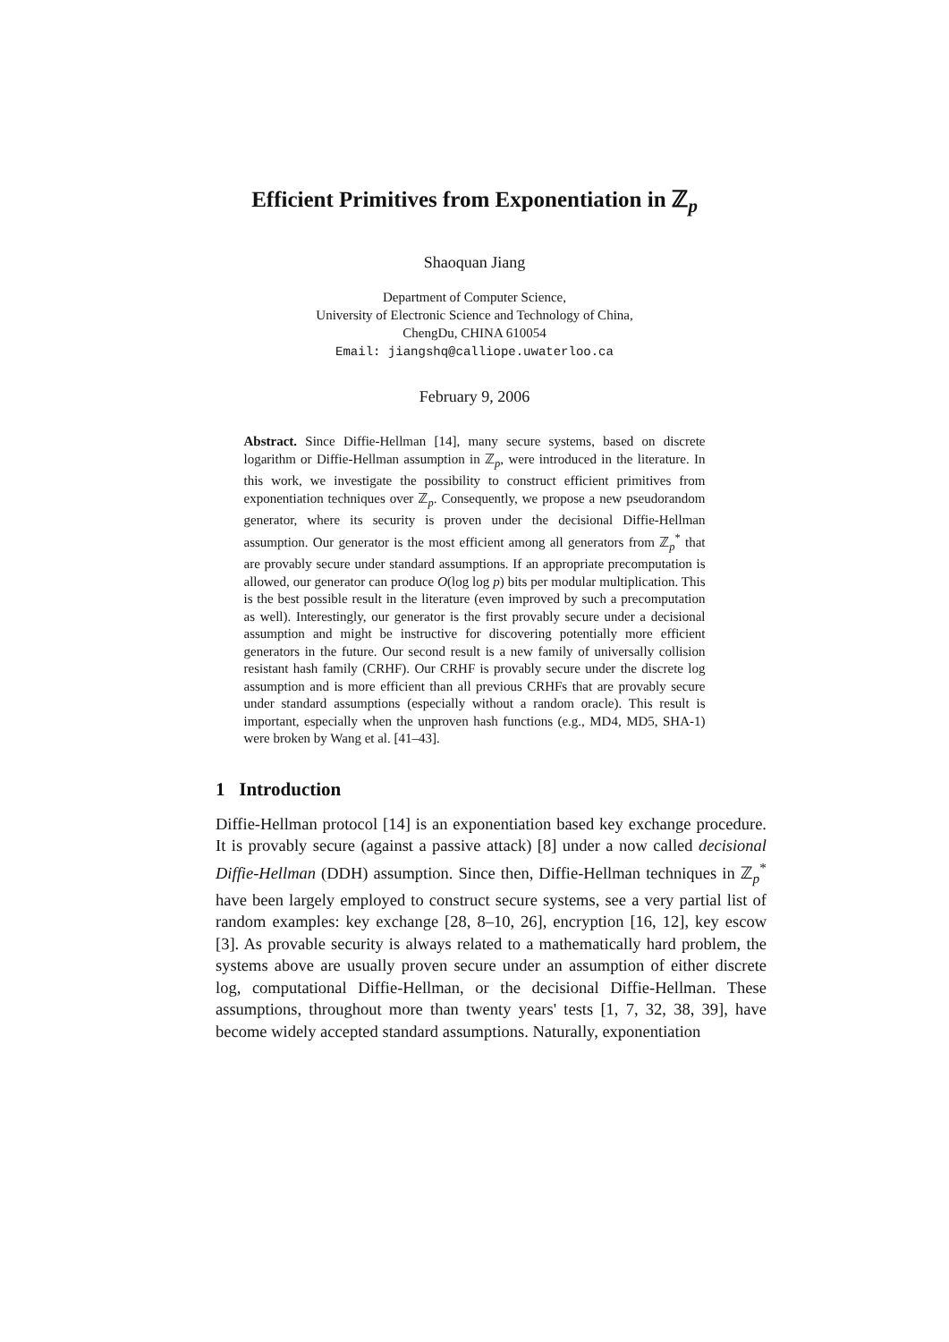Efficient Primitives from Exponentiation in ℤ<sub>p</sub>
Shaoquan Jiang
Department of Computer Science,
University of Electronic Science and Technology of China,
ChengDu, CHINA 610054
Email: jiangshq@calliope.uwaterloo.ca
February 9, 2006
Abstract. Since Diffie-Hellman [14], many secure systems, based on discrete logarithm or Diffie-Hellman assumption in ℤ<sub>p</sub>, were introduced in the literature. In this work, we investigate the possibility to construct efficient primitives from exponentiation techniques over ℤ<sub>p</sub>. Consequently, we propose a new pseudorandom generator, where its security is proven under the decisional Diffie-Hellman assumption. Our generator is the most efficient among all generators from ℤ<sub>p</sub><sup>*</sup> that are provably secure under standard assumptions. If an appropriate precomputation is allowed, our generator can produce O(log log p) bits per modular multiplication. This is the best possible result in the literature (even improved by such a precomputation as well). Interestingly, our generator is the first provably secure under a decisional assumption and might be instructive for discovering potentially more efficient generators in the future. Our second result is a new family of universally collision resistant hash family (CRHF). Our CRHF is provably secure under the discrete log assumption and is more efficient than all previous CRHFs that are provably secure under standard assumptions (especially without a random oracle). This result is important, especially when the unproven hash functions (e.g., MD4, MD5, SHA-1) were broken by Wang et al. [41–43].
1 Introduction
Diffie-Hellman protocol [14] is an exponentiation based key exchange procedure. It is provably secure (against a passive attack) [8] under a now called decisional Diffie-Hellman (DDH) assumption. Since then, Diffie-Hellman techniques in ℤ<sub>p</sub><sup>*</sup> have been largely employed to construct secure systems, see a very partial list of random examples: key exchange [28, 8–10, 26], encryption [16, 12], key escow [3]. As provable security is always related to a mathematically hard problem, the systems above are usually proven secure under an assumption of either discrete log, computational Diffie-Hellman, or the decisional Diffie-Hellman. These assumptions, throughout more than twenty years' tests [1, 7, 32, 38, 39], have become widely accepted standard assumptions. Naturally, exponentiation